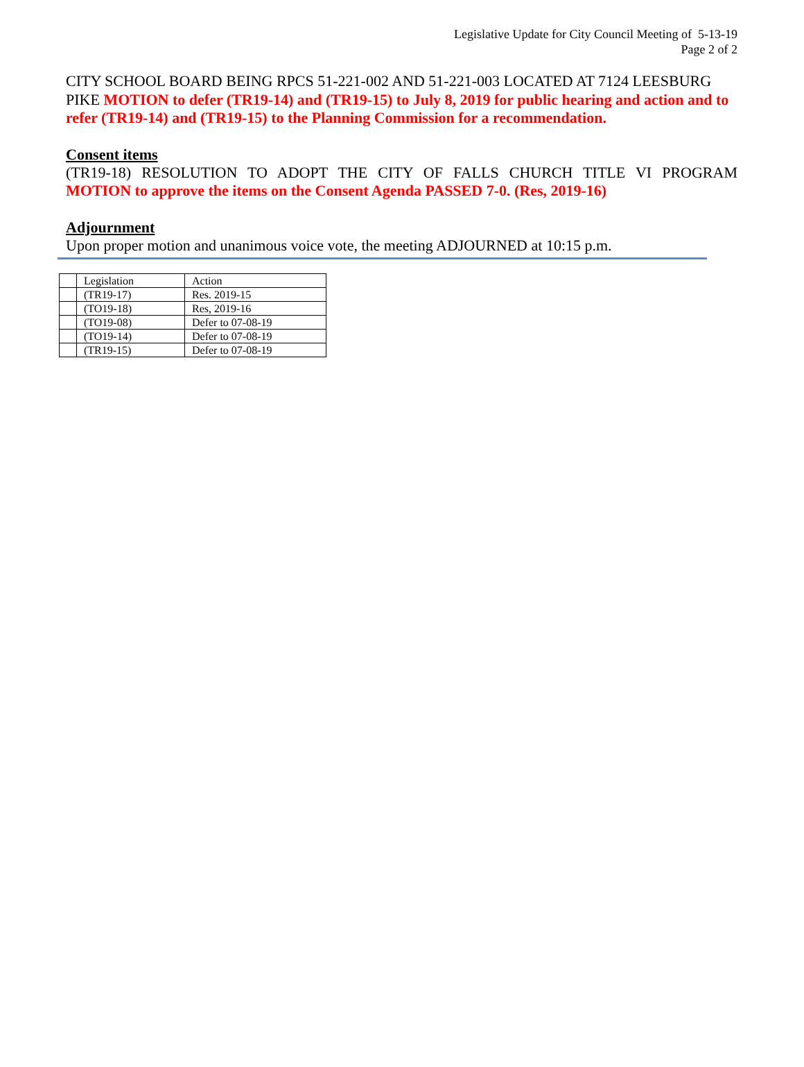Legislative Update for City Council Meeting of 5-13-19
Page 2 of 2
CITY SCHOOL BOARD BEING RPCS 51-221-002 AND 51-221-003 LOCATED AT 7124 LEESBURG PIKE MOTION to defer (TR19-14) and (TR19-15) to July 8, 2019 for public hearing and action and to refer (TR19-14) and (TR19-15) to the Planning Commission for a recommendation.
Consent items
(TR19-18) RESOLUTION TO ADOPT THE CITY OF FALLS CHURCH TITLE VI PROGRAM
MOTION to approve the items on the Consent Agenda PASSED 7-0. (Res, 2019-16)
Adjournment
Upon proper motion and unanimous voice vote, the meeting ADJOURNED at 10:15 p.m.
| | Legislation | Action |
| | (TR19-17) | Res. 2019-15 |
| | (TO19-18) | Res, 2019-16 |
| | (TO19-08) | Defer to 07-08-19 |
| | (TO19-14) | Defer to 07-08-19 |
| | (TR19-15) | Defer to 07-08-19 |